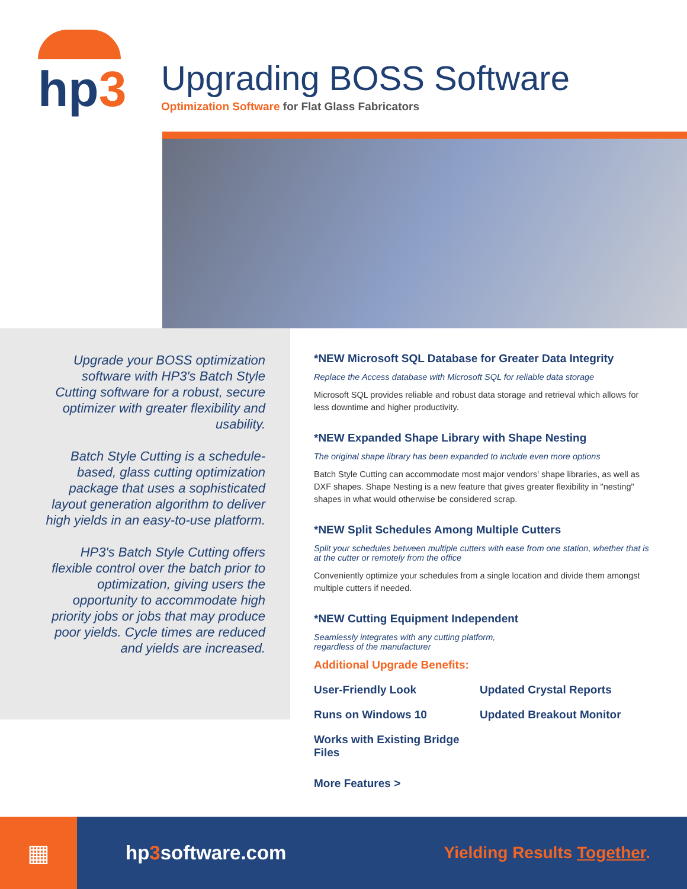hp3
Upgrading BOSS Software
Optimization Software for Flat Glass Fabricators
Upgrade your BOSS optimization software with HP3's Batch Style Cutting software for a robust, secure optimizer with greater flexibility and usability.
Batch Style Cutting is a schedule-based, glass cutting optimization package that uses a sophisticated layout generation algorithm to deliver high yields in an easy-to-use platform.
HP3's Batch Style Cutting offers flexible control over the batch prior to optimization, giving users the opportunity to accommodate high priority jobs or jobs that may produce poor yields. Cycle times are reduced and yields are increased.
*NEW Microsoft SQL Database for Greater Data Integrity
Replace the Access database with Microsoft SQL for reliable data storage
Microsoft SQL provides reliable and robust data storage and retrieval which allows for less downtime and higher productivity.
*NEW Expanded Shape Library with Shape Nesting
The original shape library has been expanded to include even more options
Batch Style Cutting can accommodate most major vendors' shape libraries, as well as DXF shapes. Shape Nesting is a new feature that gives greater flexibility in "nesting" shapes in what would otherwise be considered scrap.
*NEW Split Schedules Among Multiple Cutters
Split your schedules between multiple cutters with ease from one station, whether that is at the cutter or remotely from the office
Conveniently optimize your schedules from a single location and divide them amongst multiple cutters if needed.
*NEW Cutting Equipment Independent
Seamlessly integrates with any cutting platform,
regardless of the manufacturer
Additional Upgrade Benefits:
User-Friendly Look
Updated Crystal Reports
Runs on Windows 10
Updated Breakout Monitor
Works with Existing Bridge Files
More Features >
▦
hp3software.com
Yielding Results Together.